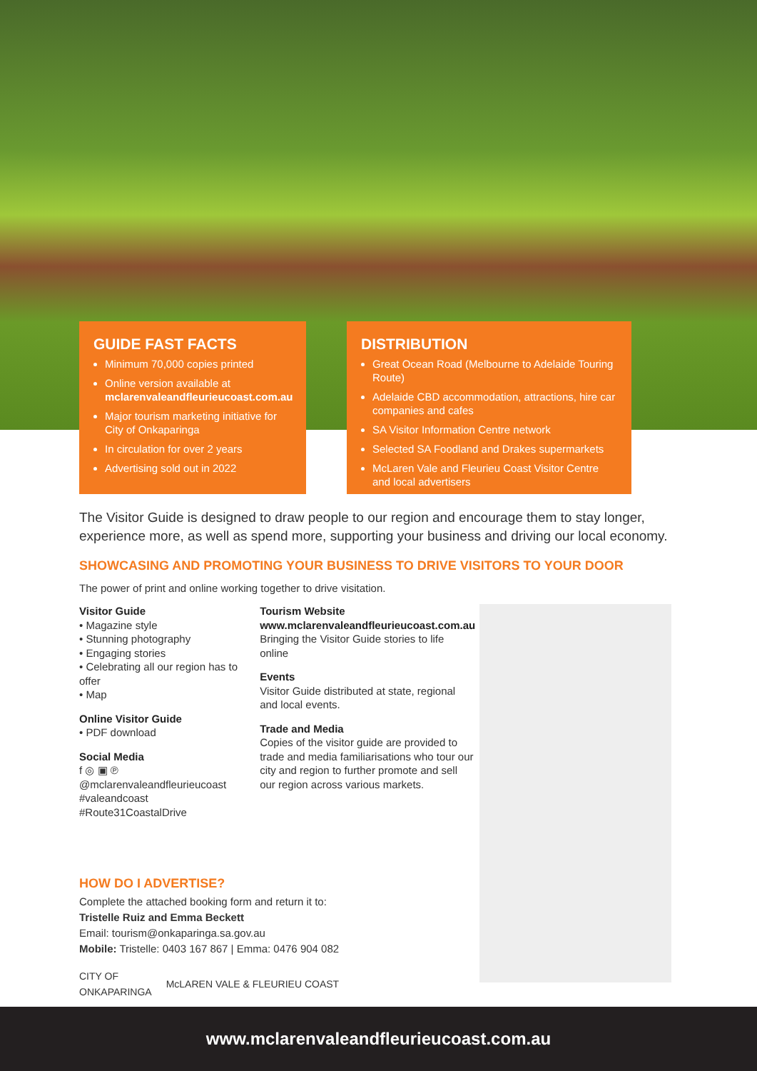GUIDE FAST FACTS
Minimum 70,000 copies printed
Online version available at mclarenvaleandfleurieucoast.com.au
Major tourism marketing initiative for City of Onkaparinga
In circulation for over 2 years
Advertising sold out in 2022
DISTRIBUTION
Great Ocean Road (Melbourne to Adelaide Touring Route)
Adelaide CBD accommodation, attractions, hire car companies and cafes
SA Visitor Information Centre network
Selected SA Foodland and Drakes supermarkets
McLaren Vale and Fleurieu Coast Visitor Centre and local advertisers
The Visitor Guide is designed to draw people to our region and encourage them to stay longer, experience more, as well as spend more, supporting your business and driving our local economy.
SHOWCASING AND PROMOTING YOUR BUSINESS TO DRIVE VISITORS TO YOUR DOOR
The power of print and online working together to drive visitation.
Visitor Guide
• Magazine style
• Stunning photography
• Engaging stories
• Celebrating all our region has to offer
• Map
Online Visitor Guide
• PDF download
Social Media
f ◎ ▣ ℗
@mclarenvaleandfleurieucoast
#valeandcoast
#Route31CoastalDrive
Tourism Website
www.mclarenvaleandfleurieucoast.com.au
Bringing the Visitor Guide stories to life online
Events
Visitor Guide distributed at state, regional and local events.
Trade and Media
Copies of the visitor guide are provided to trade and media familiarisations who tour our city and region to further promote and sell our region across various markets.
HOW DO I ADVERTISE?
Complete the attached booking form and return it to:
Tristelle Ruiz and Emma Beckett
Email: tourism@onkaparinga.sa.gov.au
Mobile: Tristelle: 0403 167 867 | Emma: 0476 904 082
CITY OF
ONKAPARINGA McLAREN VALE & FLEURIEU COAST
www.mclarenvaleandfleurieucoast.com.au